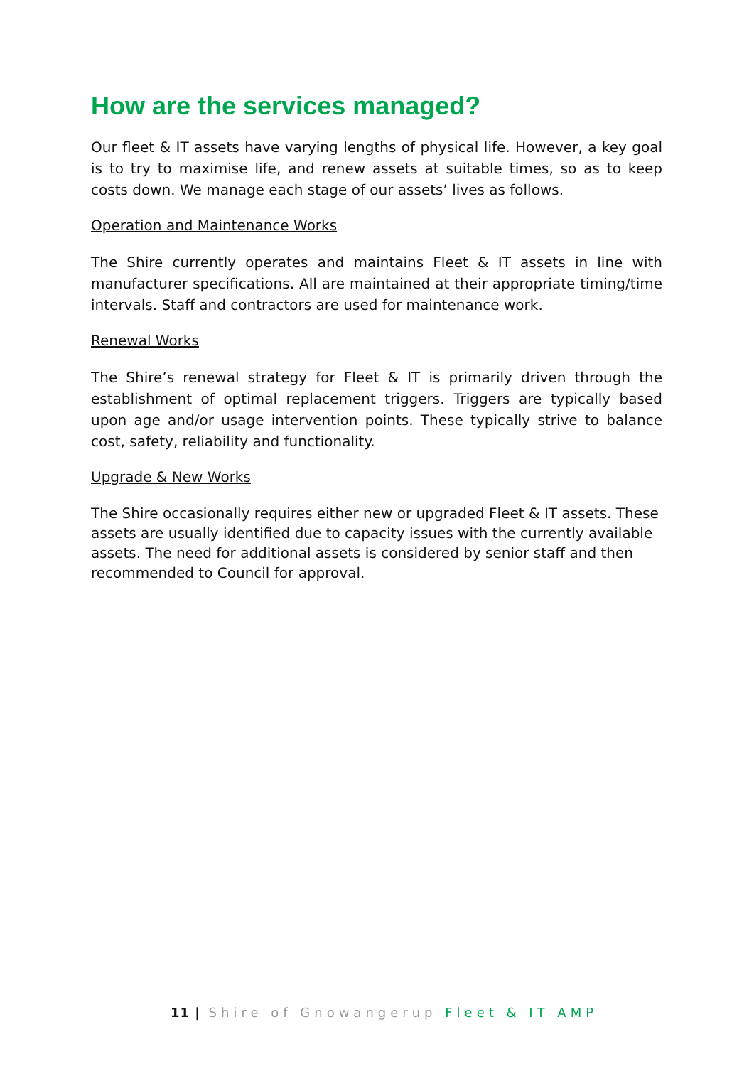How are the services managed?
Our fleet & IT assets have varying lengths of physical life. However, a key goal is to try to maximise life, and renew assets at suitable times, so as to keep costs down. We manage each stage of our assets’ lives as follows.
Operation and Maintenance Works
The Shire currently operates and maintains Fleet & IT assets in line with manufacturer specifications. All are maintained at their appropriate timing/time intervals. Staff and contractors are used for maintenance work.
Renewal Works
The Shire’s renewal strategy for Fleet & IT is primarily driven through the establishment of optimal replacement triggers. Triggers are typically based upon age and/or usage intervention points. These typically strive to balance cost, safety, reliability and functionality.
Upgrade & New Works
The Shire occasionally requires either new or upgraded Fleet & IT assets. These assets are usually identified due to capacity issues with the currently available assets. The need for additional assets is considered by senior staff and then recommended to Council for approval.
11 | Shire of Gnowangerup Fleet & IT AMP